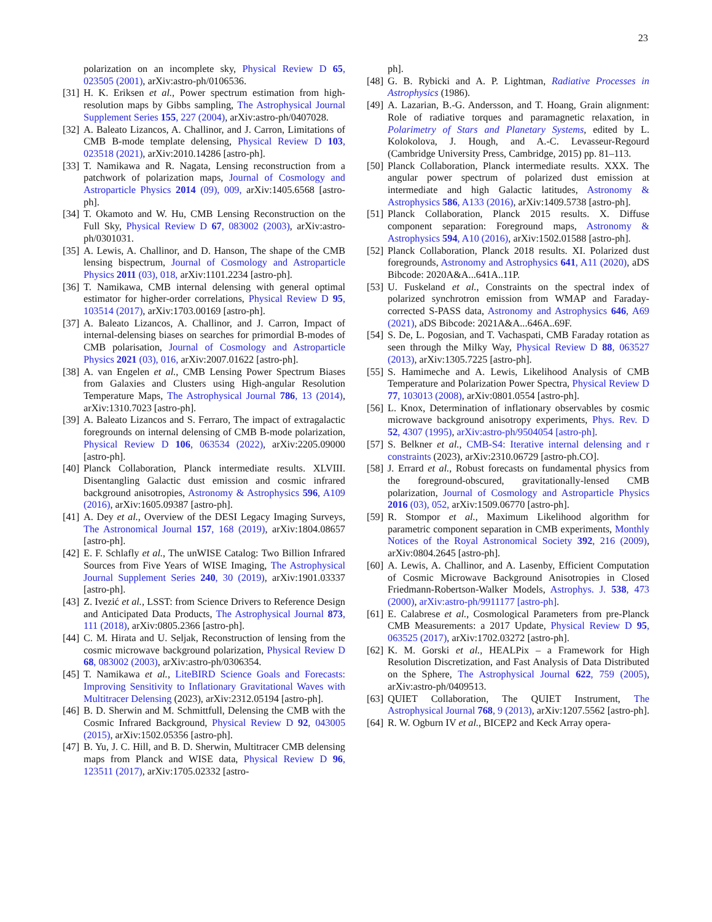23
polarization on an incomplete sky, Physical Review D 65, 023505 (2001), arXiv:astro-ph/0106536.
[31] H. K. Eriksen et al., Power spectrum estimation from high-resolution maps by Gibbs sampling, The Astrophysical Journal Supplement Series 155, 227 (2004), arXiv:astro-ph/0407028.
[32] A. Baleato Lizancos, A. Challinor, and J. Carron, Limitations of CMB B-mode template delensing, Physical Review D 103, 023518 (2021), arXiv:2010.14286 [astro-ph].
[33] T. Namikawa and R. Nagata, Lensing reconstruction from a patchwork of polarization maps, Journal of Cosmology and Astroparticle Physics 2014 (09), 009, arXiv:1405.6568 [astro-ph].
[34] T. Okamoto and W. Hu, CMB Lensing Reconstruction on the Full Sky, Physical Review D 67, 083002 (2003), arXiv:astro-ph/0301031.
[35] A. Lewis, A. Challinor, and D. Hanson, The shape of the CMB lensing bispectrum, Journal of Cosmology and Astroparticle Physics 2011 (03), 018, arXiv:1101.2234 [astro-ph].
[36] T. Namikawa, CMB internal delensing with general optimal estimator for higher-order correlations, Physical Review D 95, 103514 (2017), arXiv:1703.00169 [astro-ph].
[37] A. Baleato Lizancos, A. Challinor, and J. Carron, Impact of internal-delensing biases on searches for primordial B-modes of CMB polarisation, Journal of Cosmology and Astroparticle Physics 2021 (03), 016, arXiv:2007.01622 [astro-ph].
[38] A. van Engelen et al., CMB Lensing Power Spectrum Biases from Galaxies and Clusters using High-angular Resolution Temperature Maps, The Astrophysical Journal 786, 13 (2014), arXiv:1310.7023 [astro-ph].
[39] A. Baleato Lizancos and S. Ferraro, The impact of extragalactic foregrounds on internal delensing of CMB B-mode polarization, Physical Review D 106, 063534 (2022), arXiv:2205.09000 [astro-ph].
[40] Planck Collaboration, Planck intermediate results. XLVIII. Disentangling Galactic dust emission and cosmic infrared background anisotropies, Astronomy & Astrophysics 596, A109 (2016), arXiv:1605.09387 [astro-ph].
[41] A. Dey et al., Overview of the DESI Legacy Imaging Surveys, The Astronomical Journal 157, 168 (2019), arXiv:1804.08657 [astro-ph].
[42] E. F. Schlafly et al., The unWISE Catalog: Two Billion Infrared Sources from Five Years of WISE Imaging, The Astrophysical Journal Supplement Series 240, 30 (2019), arXiv:1901.03337 [astro-ph].
[43] Z. Ivezić et al., LSST: from Science Drivers to Reference Design and Anticipated Data Products, The Astrophysical Journal 873, 111 (2018), arXiv:0805.2366 [astro-ph].
[44] C. M. Hirata and U. Seljak, Reconstruction of lensing from the cosmic microwave background polarization, Physical Review D 68, 083002 (2003), arXiv:astro-ph/0306354.
[45] T. Namikawa et al., LiteBIRD Science Goals and Forecasts: Improving Sensitivity to Inflationary Gravitational Waves with Multitracer Delensing (2023), arXiv:2312.05194 [astro-ph].
[46] B. D. Sherwin and M. Schmittfull, Delensing the CMB with the Cosmic Infrared Background, Physical Review D 92, 043005 (2015), arXiv:1502.05356 [astro-ph].
[47] B. Yu, J. C. Hill, and B. D. Sherwin, Multitracer CMB delensing maps from Planck and WISE data, Physical Review D 96, 123511 (2017), arXiv:1705.02332 [astro-
ph].
[48] G. B. Rybicki and A. P. Lightman, Radiative Processes in Astrophysics (1986).
[49] A. Lazarian, B.-G. Andersson, and T. Hoang, Grain alignment: Role of radiative torques and paramagnetic relaxation, in Polarimetry of Stars and Planetary Systems, edited by L. Kolokolova, J. Hough, and A.-C. Levasseur-Regourd (Cambridge University Press, Cambridge, 2015) pp. 81–113.
[50] Planck Collaboration, Planck intermediate results. XXX. The angular power spectrum of polarized dust emission at intermediate and high Galactic latitudes, Astronomy & Astrophysics 586, A133 (2016), arXiv:1409.5738 [astro-ph].
[51] Planck Collaboration, Planck 2015 results. X. Diffuse component separation: Foreground maps, Astronomy & Astrophysics 594, A10 (2016), arXiv:1502.01588 [astro-ph].
[52] Planck Collaboration, Planck 2018 results. XI. Polarized dust foregrounds, Astronomy and Astrophysics 641, A11 (2020), aDS Bibcode: 2020A&A...641A..11P.
[53] U. Fuskeland et al., Constraints on the spectral index of polarized synchrotron emission from WMAP and Faraday-corrected S-PASS data, Astronomy and Astrophysics 646, A69 (2021), aDS Bibcode: 2021A&A...646A..69F.
[54] S. De, L. Pogosian, and T. Vachaspati, CMB Faraday rotation as seen through the Milky Way, Physical Review D 88, 063527 (2013), arXiv:1305.7225 [astro-ph].
[55] S. Hamimeche and A. Lewis, Likelihood Analysis of CMB Temperature and Polarization Power Spectra, Physical Review D 77, 103013 (2008), arXiv:0801.0554 [astro-ph].
[56] L. Knox, Determination of inflationary observables by cosmic microwave background anisotropy experiments, Phys. Rev. D 52, 4307 (1995), arXiv:astro-ph/9504054 [astro-ph].
[57] S. Belkner et al., CMB-S4: Iterative internal delensing and r constraints (2023), arXiv:2310.06729 [astro-ph.CO].
[58] J. Errard et al., Robust forecasts on fundamental physics from the foreground-obscured, gravitationally-lensed CMB polarization, Journal of Cosmology and Astroparticle Physics 2016 (03), 052, arXiv:1509.06770 [astro-ph].
[59] R. Stompor et al., Maximum Likelihood algorithm for parametric component separation in CMB experiments, Monthly Notices of the Royal Astronomical Society 392, 216 (2009), arXiv:0804.2645 [astro-ph].
[60] A. Lewis, A. Challinor, and A. Lasenby, Efficient Computation of Cosmic Microwave Background Anisotropies in Closed Friedmann-Robertson-Walker Models, Astrophys. J. 538, 473 (2000), arXiv:astro-ph/9911177 [astro-ph].
[61] E. Calabrese et al., Cosmological Parameters from pre-Planck CMB Measurements: a 2017 Update, Physical Review D 95, 063525 (2017), arXiv:1702.03272 [astro-ph].
[62] K. M. Gorski et al., HEALPix – a Framework for High Resolution Discretization, and Fast Analysis of Data Distributed on the Sphere, The Astrophysical Journal 622, 759 (2005), arXiv:astro-ph/0409513.
[63] QUIET Collaboration, The QUIET Instrument, The Astrophysical Journal 768, 9 (2013), arXiv:1207.5562 [astro-ph].
[64] R. W. Ogburn IV et al., BICEP2 and Keck Array opera-